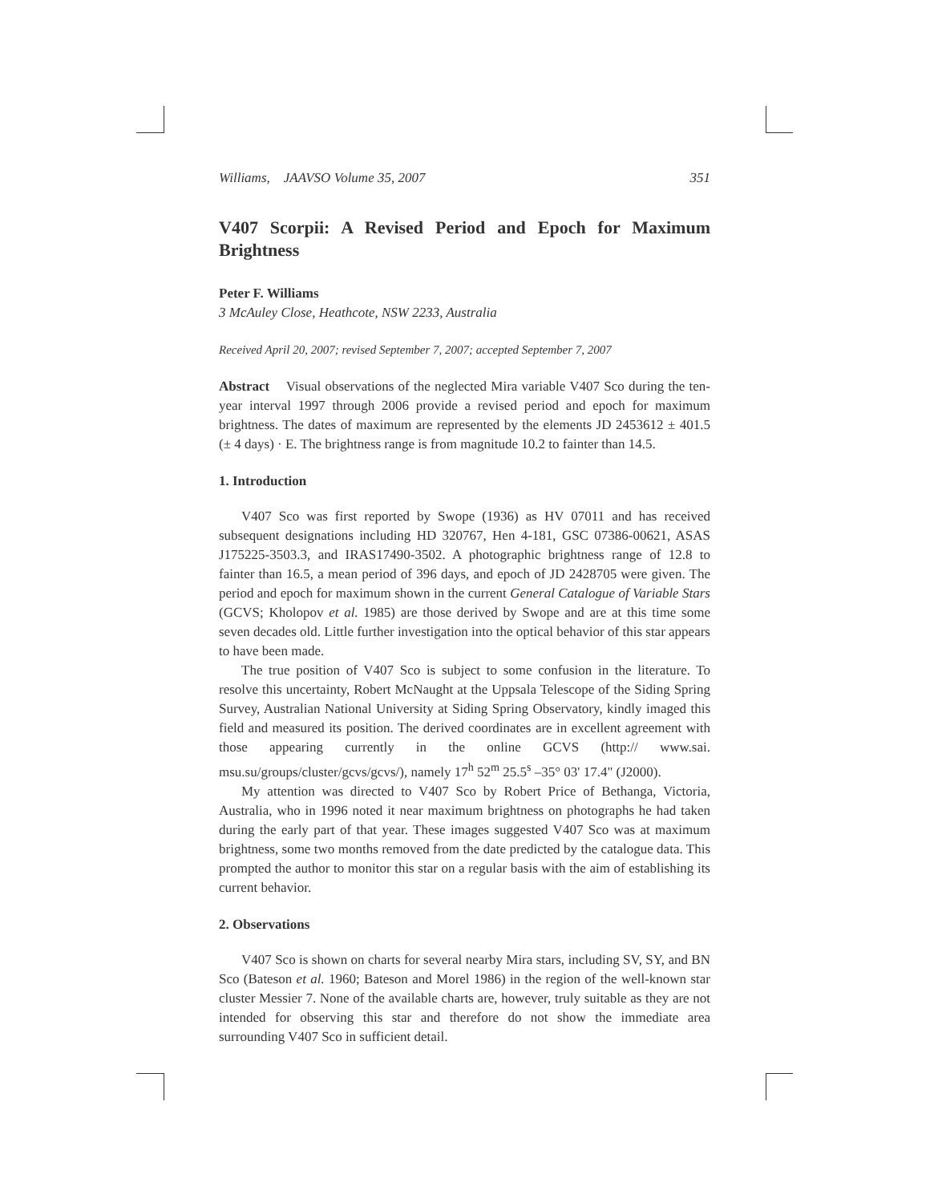Williams, JAAVSO Volume 35, 2007 351
V407 Scorpii: A Revised Period and Epoch for Maximum Brightness
Peter F. Williams
3 McAuley Close, Heathcote, NSW 2233, Australia
Received April 20, 2007; revised September 7, 2007; accepted September 7, 2007
Abstract Visual observations of the neglected Mira variable V407 Sco during the ten-year interval 1997 through 2006 provide a revised period and epoch for maximum brightness. The dates of maximum are represented by the elements JD 2453612 ± 401.5 (± 4 days) · E. The brightness range is from magnitude 10.2 to fainter than 14.5.
1. Introduction
V407 Sco was first reported by Swope (1936) as HV 07011 and has received subsequent designations including HD 320767, Hen 4-181, GSC 07386-00621, ASAS J175225-3503.3, and IRAS17490-3502. A photographic brightness range of 12.8 to fainter than 16.5, a mean period of 396 days, and epoch of JD 2428705 were given. The period and epoch for maximum shown in the current General Catalogue of Variable Stars (GCVS; Kholopov et al. 1985) are those derived by Swope and are at this time some seven decades old. Little further investigation into the optical behavior of this star appears to have been made.
The true position of V407 Sco is subject to some confusion in the literature. To resolve this uncertainty, Robert McNaught at the Uppsala Telescope of the Siding Spring Survey, Australian National University at Siding Spring Observatory, kindly imaged this field and measured its position. The derived coordinates are in excellent agreement with those appearing currently in the online GCVS (http:// www.sai. msu.su/groups/cluster/gcvs/gcvs/), namely 17<sup>h</sup> 52<sup>m</sup> 25.5<sup>s</sup> –35° 03' 17.4" (J2000).
My attention was directed to V407 Sco by Robert Price of Bethanga, Victoria, Australia, who in 1996 noted it near maximum brightness on photographs he had taken during the early part of that year. These images suggested V407 Sco was at maximum brightness, some two months removed from the date predicted by the catalogue data. This prompted the author to monitor this star on a regular basis with the aim of establishing its current behavior.
2. Observations
V407 Sco is shown on charts for several nearby Mira stars, including SV, SY, and BN Sco (Bateson et al. 1960; Bateson and Morel 1986) in the region of the well-known star cluster Messier 7. None of the available charts are, however, truly suitable as they are not intended for observing this star and therefore do not show the immediate area surrounding V407 Sco in sufficient detail.